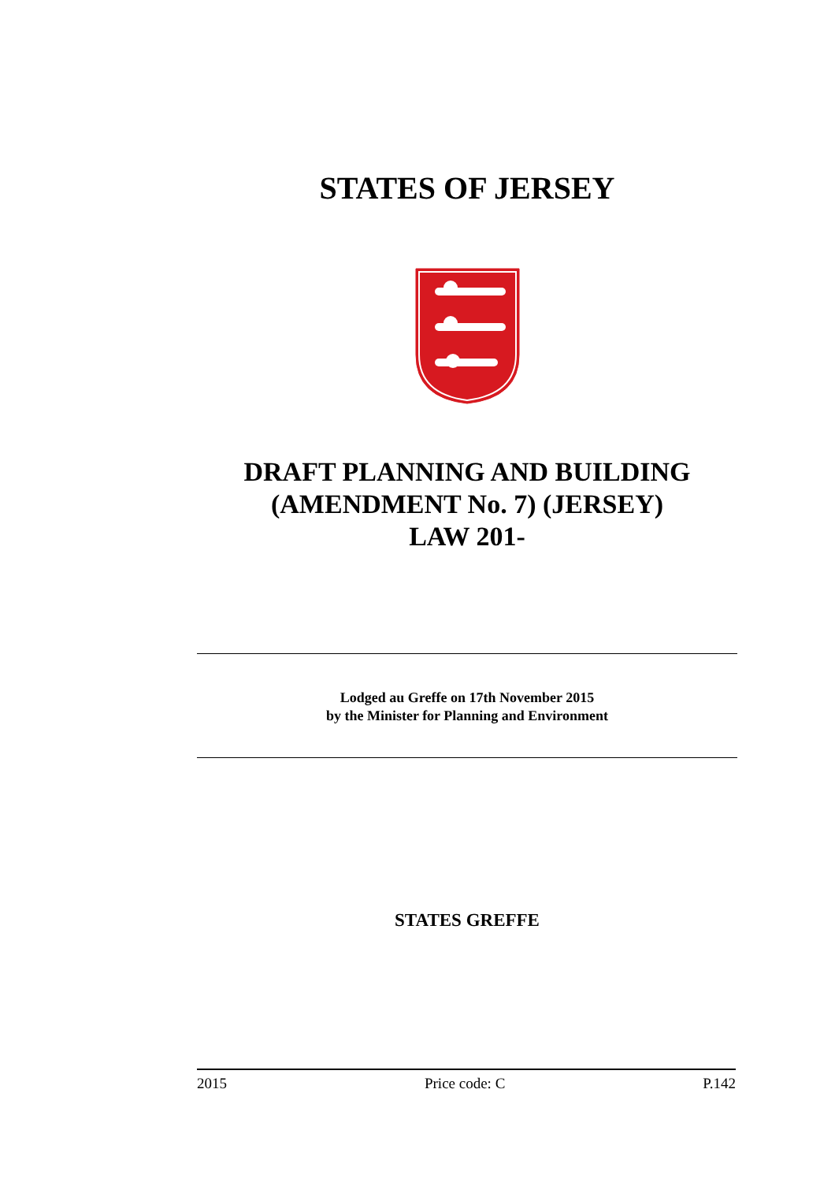STATES OF JERSEY
DRAFT PLANNING AND BUILDING (AMENDMENT No. 7) (JERSEY)
LAW 201-
Lodged au Greffe on 17th November 2015
by the Minister for Planning and Environment
STATES GREFFE
2015 Price code: C P.142